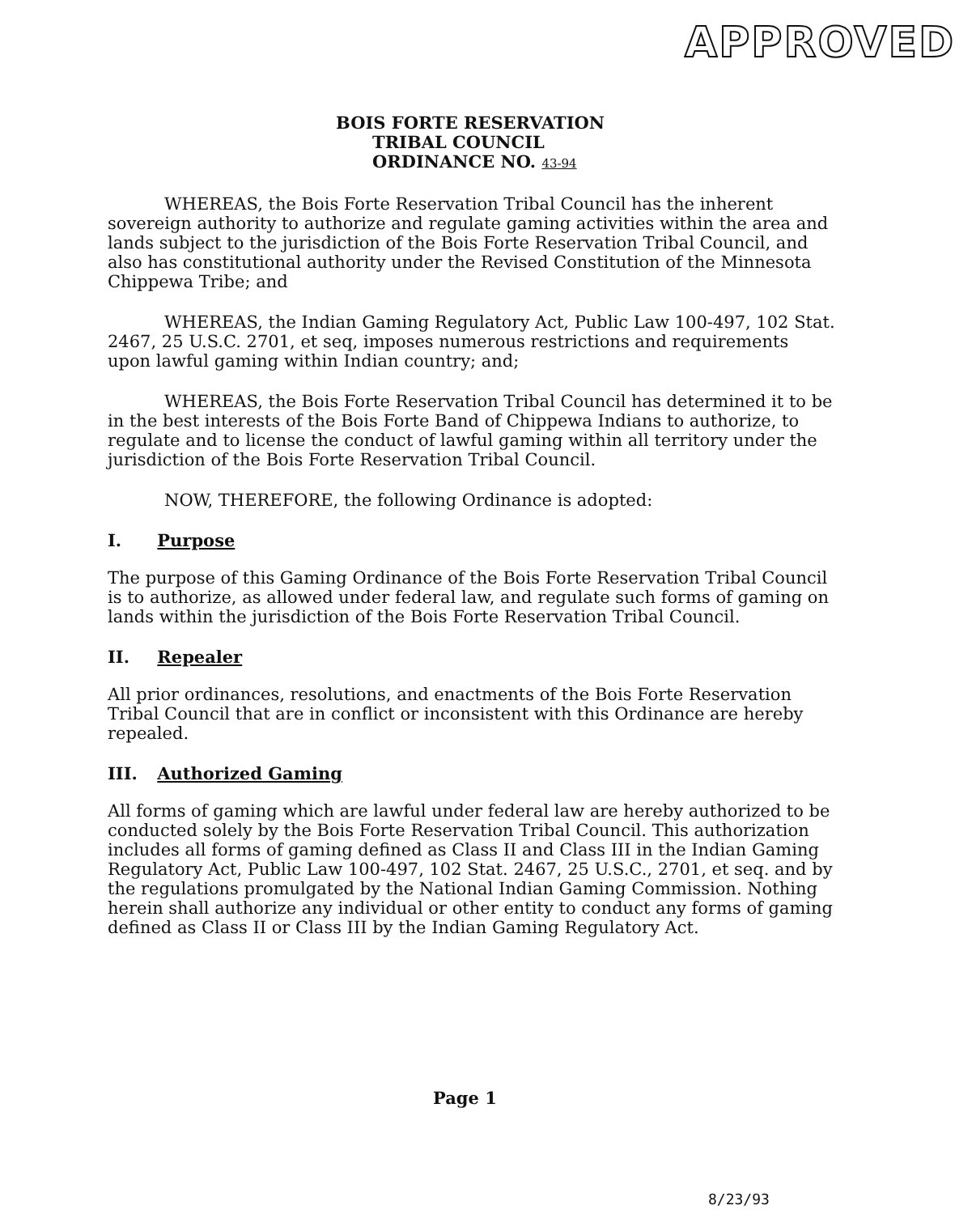APPROVED
BOIS FORTE RESERVATION
TRIBAL COUNCIL
ORDINANCE NO. 43-94
WHEREAS, the Bois Forte Reservation Tribal Council has the inherent sovereign authority to authorize and regulate gaming activities within the area and lands subject to the jurisdiction of the Bois Forte Reservation Tribal Council, and also has constitutional authority under the Revised Constitution of the Minnesota Chippewa Tribe; and
WHEREAS, the Indian Gaming Regulatory Act, Public Law 100-497, 102 Stat. 2467, 25 U.S.C. 2701, et seq, imposes numerous restrictions and requirements upon lawful gaming within Indian country; and;
WHEREAS, the Bois Forte Reservation Tribal Council has determined it to be in the best interests of the Bois Forte Band of Chippewa Indians to authorize, to regulate and to license the conduct of lawful gaming within all territory under the jurisdiction of the Bois Forte Reservation Tribal Council.
NOW, THEREFORE, the following Ordinance is adopted:
I. Purpose
The purpose of this Gaming Ordinance of the Bois Forte Reservation Tribal Council is to authorize, as allowed under federal law, and regulate such forms of gaming on lands within the jurisdiction of the Bois Forte Reservation Tribal Council.
II. Repealer
All prior ordinances, resolutions, and enactments of the Bois Forte Reservation Tribal Council that are in conflict or inconsistent with this Ordinance are hereby repealed.
III. Authorized Gaming
All forms of gaming which are lawful under federal law are hereby authorized to be conducted solely by the Bois Forte Reservation Tribal Council. This authorization includes all forms of gaming defined as Class II and Class III in the Indian Gaming Regulatory Act, Public Law 100-497, 102 Stat. 2467, 25 U.S.C., 2701, et seq. and by the regulations promulgated by the National Indian Gaming Commission. Nothing herein shall authorize any individual or other entity to conduct any forms of gaming defined as Class II or Class III by the Indian Gaming Regulatory Act.
Page 1
8/23/93